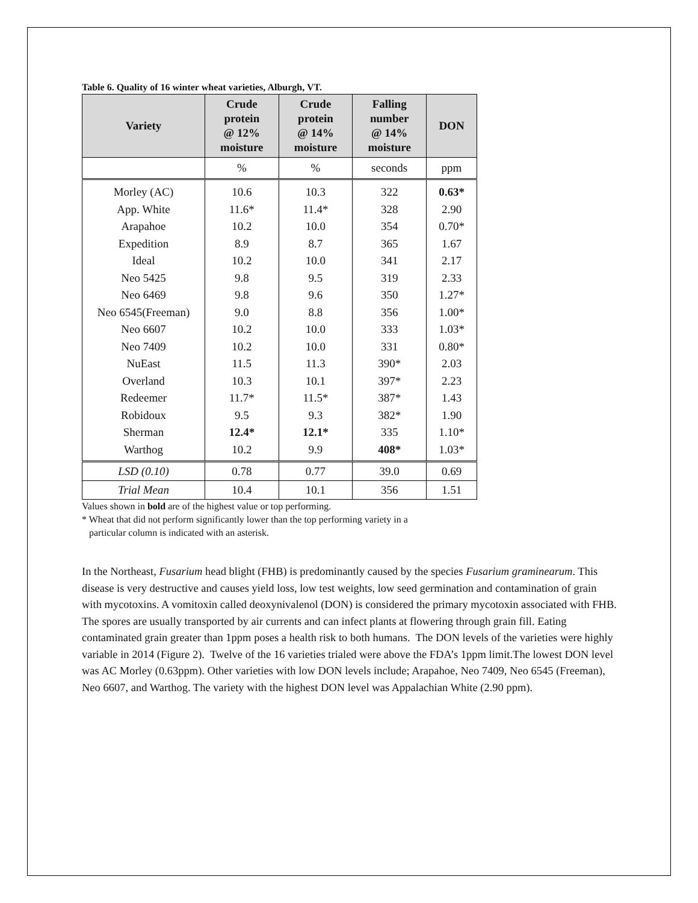Table 6. Quality of 16 winter wheat varieties, Alburgh, VT.
| Variety | Crude protein @ 12% moisture | Crude protein @ 14% moisture | Falling number @ 14% moisture | DON |
| --- | --- | --- | --- | --- |
| | % | % | seconds | ppm |
| Morley (AC) | 10.6 | 10.3 | 322 | 0.63* |
| App. White | 11.6* | 11.4* | 328 | 2.90 |
| Arapahoe | 10.2 | 10.0 | 354 | 0.70* |
| Expedition | 8.9 | 8.7 | 365 | 1.67 |
| Ideal | 10.2 | 10.0 | 341 | 2.17 |
| Neo 5425 | 9.8 | 9.5 | 319 | 2.33 |
| Neo 6469 | 9.8 | 9.6 | 350 | 1.27* |
| Neo 6545(Freeman) | 9.0 | 8.8 | 356 | 1.00* |
| Neo 6607 | 10.2 | 10.0 | 333 | 1.03* |
| Neo 7409 | 10.2 | 10.0 | 331 | 0.80* |
| NuEast | 11.5 | 11.3 | 390* | 2.03 |
| Overland | 10.3 | 10.1 | 397* | 2.23 |
| Redeemer | 11.7* | 11.5* | 387* | 1.43 |
| Robidoux | 9.5 | 9.3 | 382* | 1.90 |
| Sherman | 12.4* | 12.1* | 335 | 1.10* |
| Warthog | 10.2 | 9.9 | 408* | 1.03* |
| LSD (0.10) | 0.78 | 0.77 | 39.0 | 0.69 |
| Trial Mean | 10.4 | 10.1 | 356 | 1.51 |
Values shown in bold are of the highest value or top performing.
* Wheat that did not perform significantly lower than the top performing variety in a
particular column is indicated with an asterisk.
In the Northeast, Fusarium head blight (FHB) is predominantly caused by the species Fusarium graminearum. This disease is very destructive and causes yield loss, low test weights, low seed germination and contamination of grain with mycotoxins. A vomitoxin called deoxynivalenol (DON) is considered the primary mycotoxin associated with FHB. The spores are usually transported by air currents and can infect plants at flowering through grain fill. Eating contaminated grain greater than 1ppm poses a health risk to both humans. The DON levels of the varieties were highly variable in 2014 (Figure 2). Twelve of the 16 varieties trialed were above the FDA’s 1ppm limit.The lowest DON level was AC Morley (0.63ppm). Other varieties with low DON levels include; Arapahoe, Neo 7409, Neo 6545 (Freeman), Neo 6607, and Warthog. The variety with the highest DON level was Appalachian White (2.90 ppm).